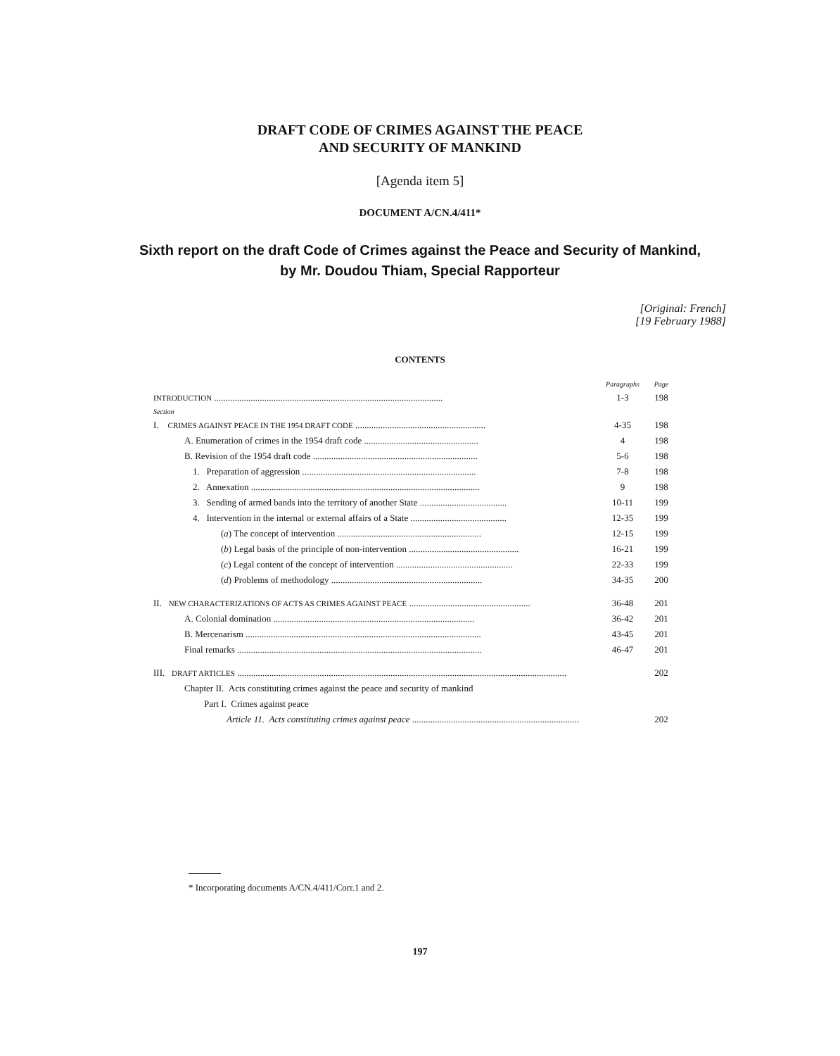DRAFT CODE OF CRIMES AGAINST THE PEACE
AND SECURITY OF MANKIND
[Agenda item 5]
DOCUMENT A/CN.4/411*
Sixth report on the draft Code of Crimes against the Peace and Security of Mankind,
by Mr. Doudou Thiam, Special Rapporteur
[Original: French]
[19 February 1988]
CONTENTS
| | Paragraphs | Page |
| --- | --- | --- |
| INTRODUCTION .................................................................................................... | 1-3 | 198 |
| Section | | |
| I. CRIMES AGAINST PEACE IN THE 1954 DRAFT CODE ......................................................... | 4-35 | 198 |
| A. Enumeration of crimes in the 1954 draft code .................................................. | 4 | 198 |
| B. Revision of the 1954 draft code ........................................................................ | 5-6 | 198 |
| 1. Preparation of aggression ............................................................................ | 7-8 | 198 |
| 2. Annexation .................................................................................................... | 9 | 198 |
| 3. Sending of armed bands into the territory of another State ...................................... | 10-11 | 199 |
| 4. Intervention in the internal or external affairs of a State .......................................... | 12-35 | 199 |
| ( a ) The concept of intervention ............................................................... | 12-15 | 199 |
| ( b ) Legal basis of the principle of non-intervention ................................................ | 16-21 | 199 |
| ( c ) Legal content of the concept of intervention ................................................... | 22-33 | 199 |
| ( d ) Problems of methodology .................................................................. | 34-35 | 200 |
| II. NEW CHARACTERIZATIONS OF ACTS AS CRIMES AGAINST PEACE ..................................................... | 36-48 | 201 |
| A. Colonial domination ........................................................................................ | 36-42 | 201 |
| B. Mercenarism ....................................................................................................... | 43-45 | 201 |
| Final remarks ........................................................................................................... | 46-47 | 201 |
| III. DRAFT ARTICLES ................................................................................................................................................ | | 202 |
| Chapter II. Acts constituting crimes against the peace and security of mankind | | |
| Part I. Crimes against peace | | |
| Article 11. Acts constituting crimes against peace ......................................................................... | | 202 |
* Incorporating documents A/CN.4/411/Corr.1 and 2.
197